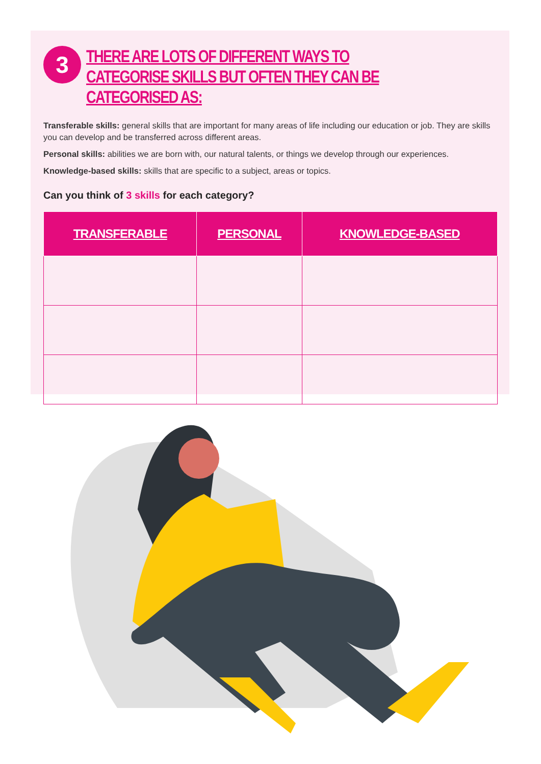3
THERE ARE LOTS OF DIFFERENT WAYS TO CATEGORISE SKILLS BUT OFTEN THEY CAN BE CATEGORISED AS:
Transferable skills: general skills that are important for many areas of life including our education or job. They are skills you can develop and be transferred across different areas.
Personal skills: abilities we are born with, our natural talents, or things we develop through our experiences.
Knowledge-based skills: skills that are specific to a subject, areas or topics.
Can you think of 3 skills for each category?
| TRANSFERABLE | PERSONAL | KNOWLEDGE-BASED |
| --- | --- | --- |